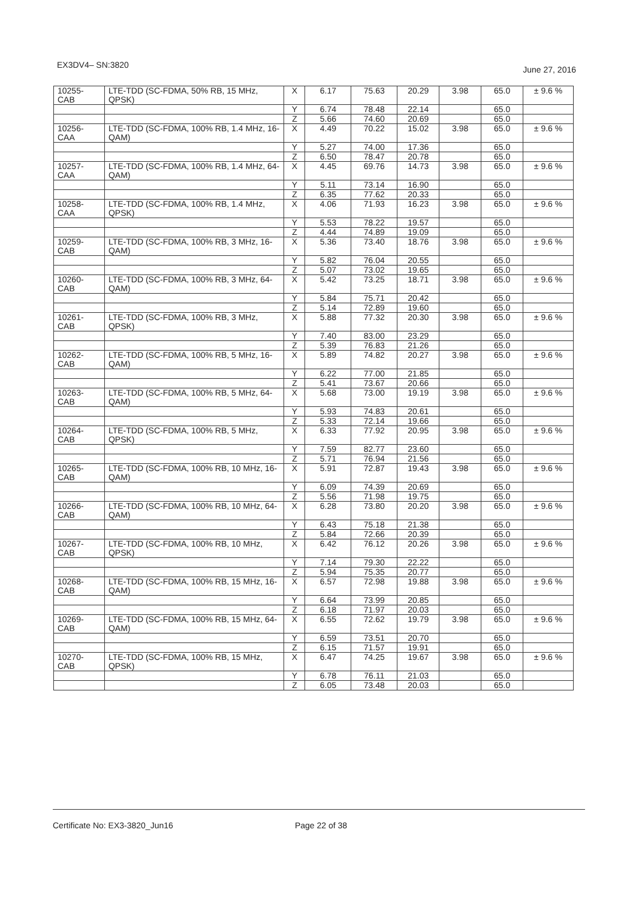EX3DV4– SN:3820 June 27, 2016
| 10255- CAB | LTE-TDD (SC-FDMA, 50% RB, 15 MHz, QPSK) | X | 6.17 | 75.63 | 20.29 | 3.98 | 65.0 | ± 9.6 % |
| | | Y | 6.74 | 78.48 | 22.14 | | 65.0 | |
| | | Z | 5.66 | 74.60 | 20.69 | | 65.0 | |
| 10256- CAA | LTE-TDD (SC-FDMA, 100% RB, 1.4 MHz, 16-QAM) | X | 4.49 | 70.22 | 15.02 | 3.98 | 65.0 | ± 9.6 % |
| | | Y | 5.27 | 74.00 | 17.36 | | 65.0 | |
| | | Z | 6.50 | 78.47 | 20.78 | | 65.0 | |
| 10257- CAA | LTE-TDD (SC-FDMA, 100% RB, 1.4 MHz, 64-QAM) | X | 4.45 | 69.76 | 14.73 | 3.98 | 65.0 | ± 9.6 % |
| | | Y | 5.11 | 73.14 | 16.90 | | 65.0 | |
| | | Z | 6.35 | 77.62 | 20.33 | | 65.0 | |
| 10258- CAA | LTE-TDD (SC-FDMA, 100% RB, 1.4 MHz, QPSK) | X | 4.06 | 71.93 | 16.23 | 3.98 | 65.0 | ± 9.6 % |
| | | Y | 5.53 | 78.22 | 19.57 | | 65.0 | |
| | | Z | 4.44 | 74.89 | 19.09 | | 65.0 | |
| 10259- CAB | LTE-TDD (SC-FDMA, 100% RB, 3 MHz, 16-QAM) | X | 5.36 | 73.40 | 18.76 | 3.98 | 65.0 | ± 9.6 % |
| | | Y | 5.82 | 76.04 | 20.55 | | 65.0 | |
| | | Z | 5.07 | 73.02 | 19.65 | | 65.0 | |
| 10260- CAB | LTE-TDD (SC-FDMA, 100% RB, 3 MHz, 64-QAM) | X | 5.42 | 73.25 | 18.71 | 3.98 | 65.0 | ± 9.6 % |
| | | Y | 5.84 | 75.71 | 20.42 | | 65.0 | |
| | | Z | 5.14 | 72.89 | 19.60 | | 65.0 | |
| 10261- CAB | LTE-TDD (SC-FDMA, 100% RB, 3 MHz, QPSK) | X | 5.88 | 77.32 | 20.30 | 3.98 | 65.0 | ± 9.6 % |
| | | Y | 7.40 | 83.00 | 23.29 | | 65.0 | |
| | | Z | 5.39 | 76.83 | 21.26 | | 65.0 | |
| 10262- CAB | LTE-TDD (SC-FDMA, 100% RB, 5 MHz, 16-QAM) | X | 5.89 | 74.82 | 20.27 | 3.98 | 65.0 | ± 9.6 % |
| | | Y | 6.22 | 77.00 | 21.85 | | 65.0 | |
| | | Z | 5.41 | 73.67 | 20.66 | | 65.0 | |
| 10263- CAB | LTE-TDD (SC-FDMA, 100% RB, 5 MHz, 64-QAM) | X | 5.68 | 73.00 | 19.19 | 3.98 | 65.0 | ± 9.6 % |
| | | Y | 5.93 | 74.83 | 20.61 | | 65.0 | |
| | | Z | 5.33 | 72.14 | 19.66 | | 65.0 | |
| 10264- CAB | LTE-TDD (SC-FDMA, 100% RB, 5 MHz, QPSK) | X | 6.33 | 77.92 | 20.95 | 3.98 | 65.0 | ± 9.6 % |
| | | Y | 7.59 | 82.77 | 23.60 | | 65.0 | |
| | | Z | 5.71 | 76.94 | 21.56 | | 65.0 | |
| 10265- CAB | LTE-TDD (SC-FDMA, 100% RB, 10 MHz, 16-QAM) | X | 5.91 | 72.87 | 19.43 | 3.98 | 65.0 | ± 9.6 % |
| | | Y | 6.09 | 74.39 | 20.69 | | 65.0 | |
| | | Z | 5.56 | 71.98 | 19.75 | | 65.0 | |
| 10266- CAB | LTE-TDD (SC-FDMA, 100% RB, 10 MHz, 64-QAM) | X | 6.28 | 73.80 | 20.20 | 3.98 | 65.0 | ± 9.6 % |
| | | Y | 6.43 | 75.18 | 21.38 | | 65.0 | |
| | | Z | 5.84 | 72.66 | 20.39 | | 65.0 | |
| 10267- CAB | LTE-TDD (SC-FDMA, 100% RB, 10 MHz, QPSK) | X | 6.42 | 76.12 | 20.26 | 3.98 | 65.0 | ± 9.6 % |
| | | Y | 7.14 | 79.30 | 22.22 | | 65.0 | |
| | | Z | 5.94 | 75.35 | 20.77 | | 65.0 | |
| 10268- CAB | LTE-TDD (SC-FDMA, 100% RB, 15 MHz, 16-QAM) | X | 6.57 | 72.98 | 19.88 | 3.98 | 65.0 | ± 9.6 % |
| | | Y | 6.64 | 73.99 | 20.85 | | 65.0 | |
| | | Z | 6.18 | 71.97 | 20.03 | | 65.0 | |
| 10269- CAB | LTE-TDD (SC-FDMA, 100% RB, 15 MHz, 64-QAM) | X | 6.55 | 72.62 | 19.79 | 3.98 | 65.0 | ± 9.6 % |
| | | Y | 6.59 | 73.51 | 20.70 | | 65.0 | |
| | | Z | 6.15 | 71.57 | 19.91 | | 65.0 | |
| 10270- CAB | LTE-TDD (SC-FDMA, 100% RB, 15 MHz, QPSK) | X | 6.47 | 74.25 | 19.67 | 3.98 | 65.0 | ± 9.6 % |
| | | Y | 6.78 | 76.11 | 21.03 | | 65.0 | |
| | | Z | 6.05 | 73.48 | 20.03 | | 65.0 | |
Certificate No: EX3-3820_Jun16 Page 22 of 38